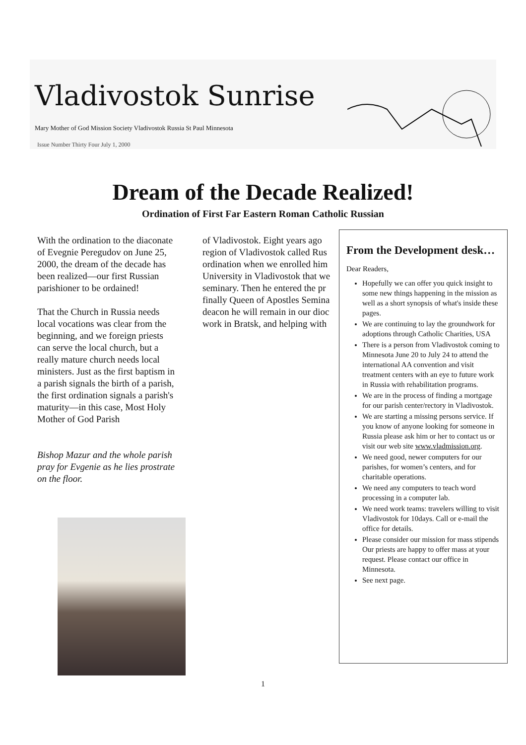Vladivostok Sunrise
Mary Mother of God Mission Society Vladivostok Russia St Paul Minnesota
Issue Number Thirty Four July 1, 2000
Dream of the Decade Realized!
Ordination of First Far Eastern Roman Catholic Russian
With the ordination to the diaconate of Evegnie Peregudov on June 25, 2000, the dream of the decade has been realized—our first Russian parishioner to be ordained!
That the Church in Russia needs local vocations was clear from the beginning, and we foreign priests can serve the local church, but a really mature church needs local ministers. Just as the first baptism in a parish signals the birth of a parish, the first ordination signals a parish's maturity—in this case, Most Holy Mother of God Parish
Bishop Mazur and the whole parish pray for Evgenie as he lies prostrate on the floor.
of Vladivostok. Eight years ago
region of Vladivostok called Rus
ordination when we enrolled him
University in Vladivostok that we
seminary. Then he entered the pr
finally Queen of Apostles Semina
deacon he will remain in our dioc
work in Bratsk, and helping with
From the Development desk…
Dear Readers,
Hopefully we can offer you quick insight to some new things happening in the mission as well as a short synopsis of what's inside these pages.
We are continuing to lay the groundwork for adoptions through Catholic Charities, USA
There is a person from Vladivostok coming to Minnesota June 20 to July 24 to attend the international AA convention and visit treatment centers with an eye to future work in Russia with rehabilitation programs.
We are in the process of finding a mortgage for our parish center/rectory in Vladivostok.
We are starting a missing persons service. If you know of anyone looking for someone in Russia please ask him or her to contact us or visit our web site www.vladmission.org.
We need good, newer computers for our parishes, for women’s centers, and for charitable operations.
We need any computers to teach word processing in a computer lab.
We need work teams: travelers willing to visit Vladivostok for 10days. Call or e-mail the office for details.
Please consider our mission for mass stipends Our priests are happy to offer mass at your request. Please contact our office in Minnesota.
See next page.
1